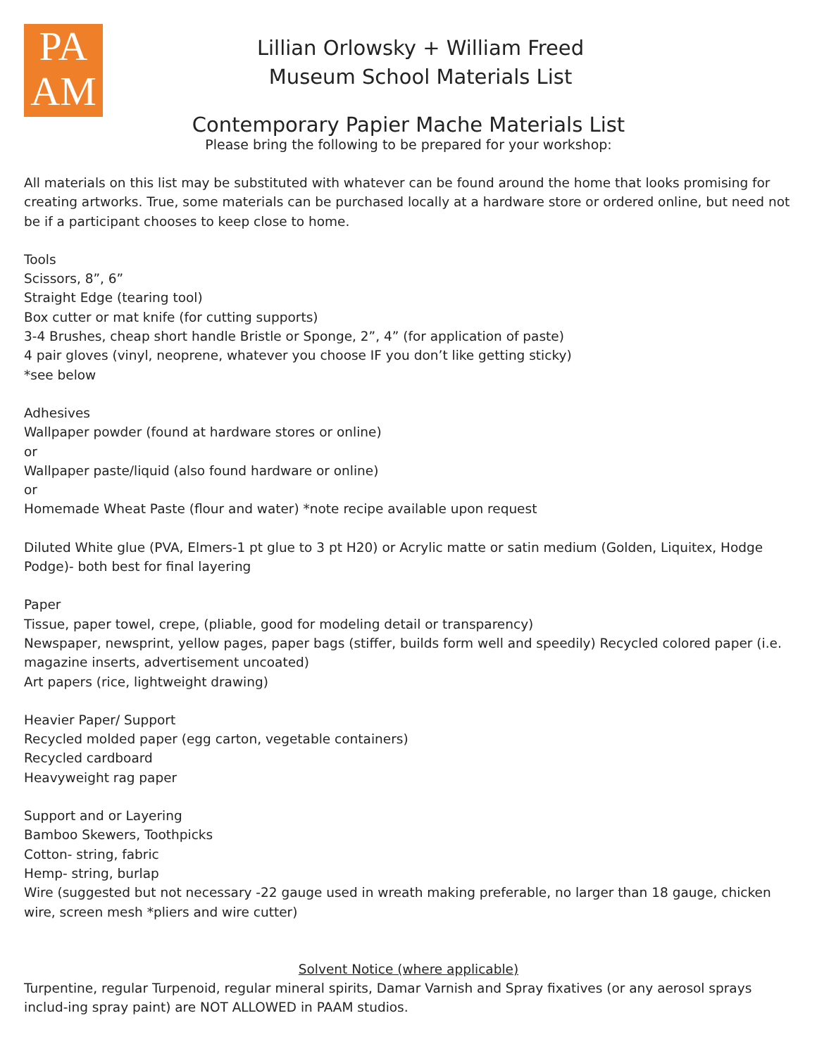PA
AM
Lillian Orlowsky + William Freed
Museum School Materials List
Contemporary Papier Mache Materials List
Please bring the following to be prepared for your workshop:
All materials on this list may be substituted with whatever can be found around the home that looks promising for creating artworks. True, some materials can be purchased locally at a hardware store or ordered online, but need not be if a participant chooses to keep close to home.
Tools
Scissors, 8”, 6”
Straight Edge (tearing tool)
Box cutter or mat knife (for cutting supports)
3-4 Brushes, cheap short handle Bristle or Sponge, 2”, 4” (for application of paste)
4 pair gloves (vinyl, neoprene, whatever you choose IF you don’t like getting sticky)
*see below
Adhesives
Wallpaper powder (found at hardware stores or online)
or
Wallpaper paste/liquid (also found hardware or online)
or
Homemade Wheat Paste (flour and water) *note recipe available upon request
Diluted White glue (PVA, Elmers-1 pt glue to 3 pt H20) or Acrylic matte or satin medium (Golden, Liquitex, Hodge Podge)- both best for final layering
Paper
Tissue, paper towel, crepe, (pliable, good for modeling detail or transparency)
Newspaper, newsprint, yellow pages, paper bags (stiffer, builds form well and speedily) Recycled colored paper (i.e. magazine inserts, advertisement uncoated)
Art papers (rice, lightweight drawing)
Heavier Paper/ Support
Recycled molded paper (egg carton, vegetable containers)
Recycled cardboard
Heavyweight rag paper
Support and or Layering
Bamboo Skewers, Toothpicks
Cotton- string, fabric
Hemp- string, burlap
Wire (suggested but not necessary -22 gauge used in wreath making preferable, no larger than 18 gauge, chicken wire, screen mesh *pliers and wire cutter)
Solvent Notice (where applicable)
Turpentine, regular Turpenoid, regular mineral spirits, Damar Varnish and Spray fixatives (or any aerosol sprays includ-ing spray paint) are NOT ALLOWED in PAAM studios.